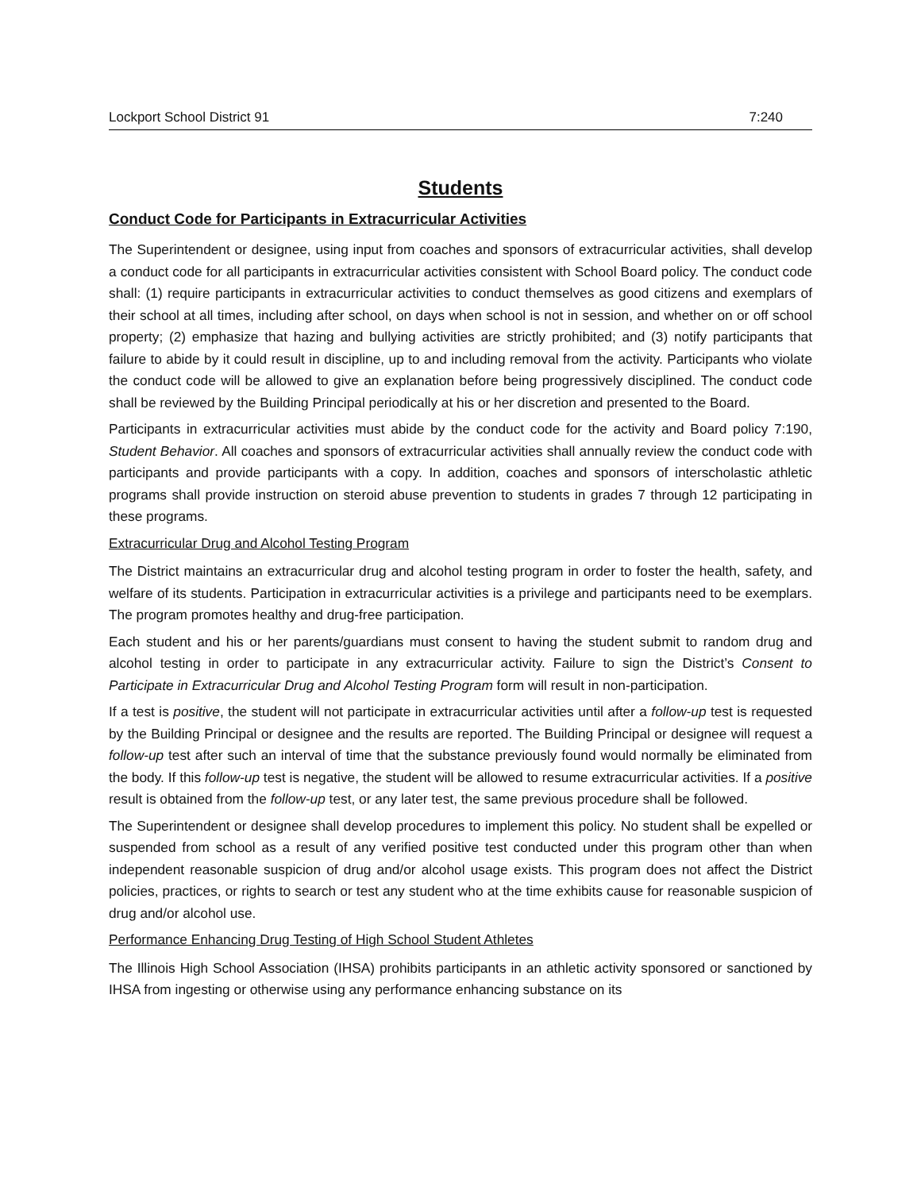Lockport School District 91 7:240
Students
Conduct Code for Participants in Extracurricular Activities
The Superintendent or designee, using input from coaches and sponsors of extracurricular activities, shall develop a conduct code for all participants in extracurricular activities consistent with School Board policy. The conduct code shall: (1) require participants in extracurricular activities to conduct themselves as good citizens and exemplars of their school at all times, including after school, on days when school is not in session, and whether on or off school property; (2) emphasize that hazing and bullying activities are strictly prohibited; and (3) notify participants that failure to abide by it could result in discipline, up to and including removal from the activity. Participants who violate the conduct code will be allowed to give an explanation before being progressively disciplined. The conduct code shall be reviewed by the Building Principal periodically at his or her discretion and presented to the Board.
Participants in extracurricular activities must abide by the conduct code for the activity and Board policy 7:190, Student Behavior. All coaches and sponsors of extracurricular activities shall annually review the conduct code with participants and provide participants with a copy. In addition, coaches and sponsors of interscholastic athletic programs shall provide instruction on steroid abuse prevention to students in grades 7 through 12 participating in these programs.
Extracurricular Drug and Alcohol Testing Program
The District maintains an extracurricular drug and alcohol testing program in order to foster the health, safety, and welfare of its students. Participation in extracurricular activities is a privilege and participants need to be exemplars. The program promotes healthy and drug-free participation.
Each student and his or her parents/guardians must consent to having the student submit to random drug and alcohol testing in order to participate in any extracurricular activity. Failure to sign the District’s Consent to Participate in Extracurricular Drug and Alcohol Testing Program form will result in non-participation.
If a test is positive, the student will not participate in extracurricular activities until after a follow-up test is requested by the Building Principal or designee and the results are reported. The Building Principal or designee will request a follow-up test after such an interval of time that the substance previously found would normally be eliminated from the body. If this follow-up test is negative, the student will be allowed to resume extracurricular activities. If a positive result is obtained from the follow-up test, or any later test, the same previous procedure shall be followed.
The Superintendent or designee shall develop procedures to implement this policy. No student shall be expelled or suspended from school as a result of any verified positive test conducted under this program other than when independent reasonable suspicion of drug and/or alcohol usage exists. This program does not affect the District policies, practices, or rights to search or test any student who at the time exhibits cause for reasonable suspicion of drug and/or alcohol use.
Performance Enhancing Drug Testing of High School Student Athletes
The Illinois High School Association (IHSA) prohibits participants in an athletic activity sponsored or sanctioned by IHSA from ingesting or otherwise using any performance enhancing substance on its